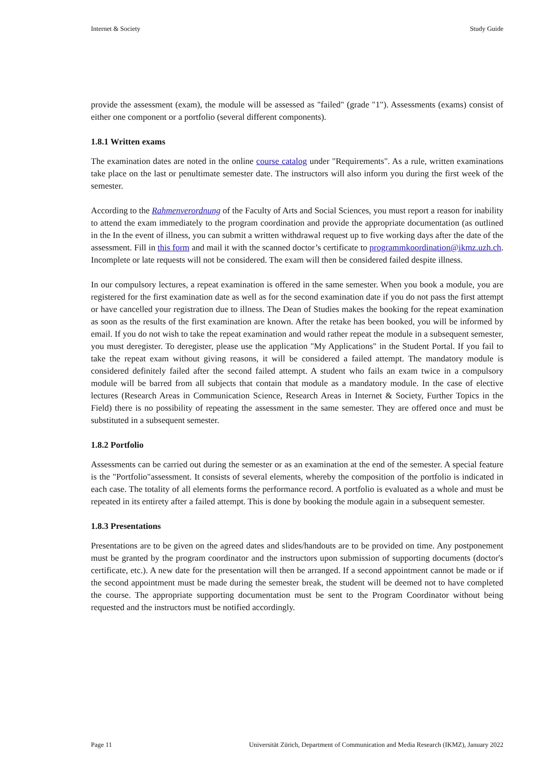Internet & Society Study Guide
provide the assessment (exam), the module will be assessed as "failed" (grade "1"). Assessments (exams) consist of either one component or a portfolio (several different components).
1.8.1 Written exams
The examination dates are noted in the online course catalog under "Requirements". As a rule, written examinations take place on the last or penultimate semester date. The instructors will also inform you during the first week of the semester.
According to the Rahmenverordnung of the Faculty of Arts and Social Sciences, you must report a reason for inability to attend the exam immediately to the program coordination and provide the appropriate documentation (as outlined in the In the event of illness, you can submit a written withdrawal request up to five working days after the date of the assessment. Fill in this form and mail it with the scanned doctor’s certificate to programmkoordination@ikmz.uzh.ch. Incomplete or late requests will not be considered. The exam will then be considered failed despite illness.
In our compulsory lectures, a repeat examination is offered in the same semester. When you book a module, you are registered for the first examination date as well as for the second examination date if you do not pass the first attempt or have cancelled your registration due to illness. The Dean of Studies makes the booking for the repeat examination as soon as the results of the first examination are known. After the retake has been booked, you will be informed by email. If you do not wish to take the repeat examination and would rather repeat the module in a subsequent semester, you must deregister. To deregister, please use the application "My Applications" in the Student Portal. If you fail to take the repeat exam without giving reasons, it will be considered a failed attempt. The mandatory module is considered definitely failed after the second failed attempt. A student who fails an exam twice in a compulsory module will be barred from all subjects that contain that module as a mandatory module. In the case of elective lectures (Research Areas in Communication Science, Research Areas in Internet & Society, Further Topics in the Field) there is no possibility of repeating the assessment in the same semester. They are offered once and must be substituted in a subsequent semester.
1.8.2 Portfolio
Assessments can be carried out during the semester or as an examination at the end of the semester. A special feature is the "Portfolio"assessment. It consists of several elements, whereby the composition of the portfolio is indicated in each case. The totality of all elements forms the performance record. A portfolio is evaluated as a whole and must be repeated in its entirety after a failed attempt. This is done by booking the module again in a subsequent semester.
1.8.3 Presentations
Presentations are to be given on the agreed dates and slides/handouts are to be provided on time. Any postponement must be granted by the program coordinator and the instructors upon submission of supporting documents (doctor's certificate, etc.). A new date for the presentation will then be arranged. If a second appointment cannot be made or if the second appointment must be made during the semester break, the student will be deemed not to have completed the course. The appropriate supporting documentation must be sent to the Program Coordinator without being requested and the instructors must be notified accordingly.
Page 11 Universität Zürich, Department of Communication and Media Research (IKMZ), January 2022